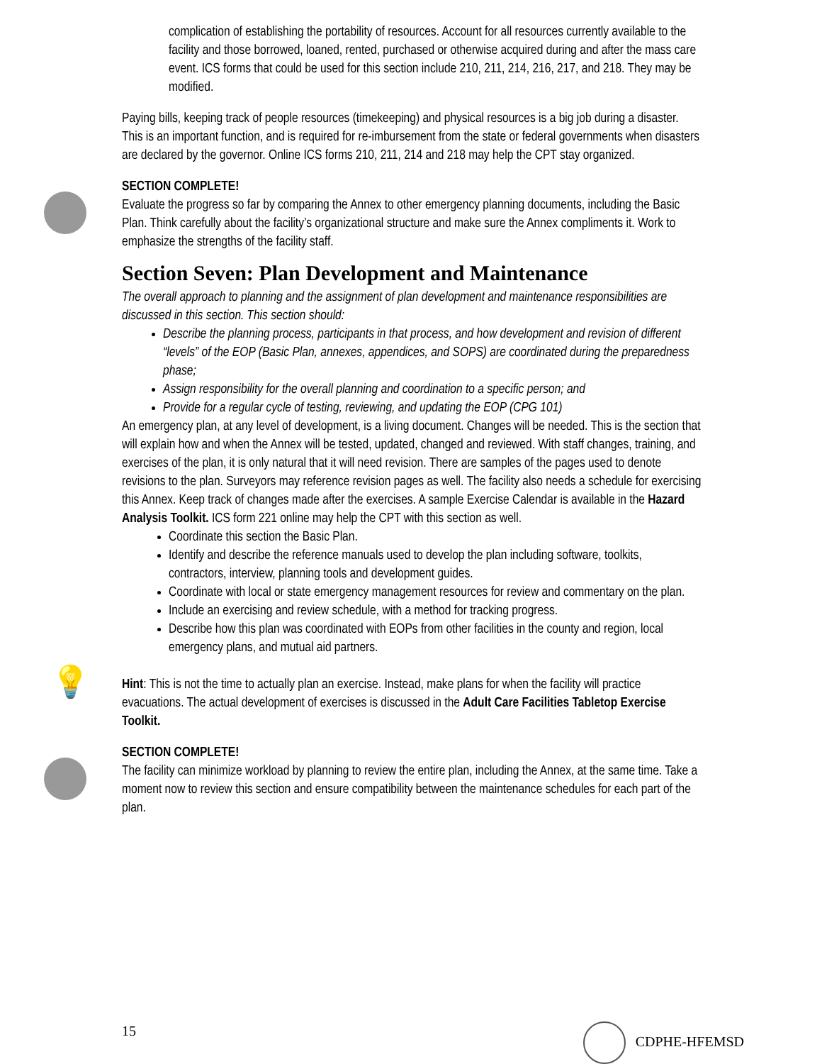complication of establishing the portability of resources. Account for all resources currently available to the facility and those borrowed, loaned, rented, purchased or otherwise acquired during and after the mass care event. ICS forms that could be used for this section include 210, 211, 214, 216, 217, and 218. They may be modified.
Paying bills, keeping track of people resources (timekeeping) and physical resources is a big job during a disaster. This is an important function, and is required for re-imbursement from the state or federal governments when disasters are declared by the governor. Online ICS forms 210, 211, 214 and 218 may help the CPT stay organized.
SECTION COMPLETE!
Evaluate the progress so far by comparing the Annex to other emergency planning documents, including the Basic Plan. Think carefully about the facility’s organizational structure and make sure the Annex compliments it. Work to emphasize the strengths of the facility staff.
Section Seven: Plan Development and Maintenance
The overall approach to planning and the assignment of plan development and maintenance responsibilities are discussed in this section. This section should:
Describe the planning process, participants in that process, and how development and revision of different “levels” of the EOP (Basic Plan, annexes, appendices, and SOPS) are coordinated during the preparedness phase;
Assign responsibility for the overall planning and coordination to a specific person; and
Provide for a regular cycle of testing, reviewing, and updating the EOP (CPG 101)
An emergency plan, at any level of development, is a living document. Changes will be needed. This is the section that will explain how and when the Annex will be tested, updated, changed and reviewed. With staff changes, training, and exercises of the plan, it is only natural that it will need revision. There are samples of the pages used to denote revisions to the plan. Surveyors may reference revision pages as well. The facility also needs a schedule for exercising this Annex. Keep track of changes made after the exercises. A sample Exercise Calendar is available in the Hazard Analysis Toolkit. ICS form 221 online may help the CPT with this section as well.
Coordinate this section the Basic Plan.
Identify and describe the reference manuals used to develop the plan including software, toolkits, contractors, interview, planning tools and development guides.
Coordinate with local or state emergency management resources for review and commentary on the plan.
Include an exercising and review schedule, with a method for tracking progress.
Describe how this plan was coordinated with EOPs from other facilities in the county and region, local emergency plans, and mutual aid partners.
💡
Hint: This is not the time to actually plan an exercise. Instead, make plans for when the facility will practice evacuations. The actual development of exercises is discussed in the Adult Care Facilities Tabletop Exercise Toolkit.
SECTION COMPLETE!
The facility can minimize workload by planning to review the entire plan, including the Annex, at the same time. Take a moment now to review this section and ensure compatibility between the maintenance schedules for each part of the plan.
15 CDPHE-HFEMSD